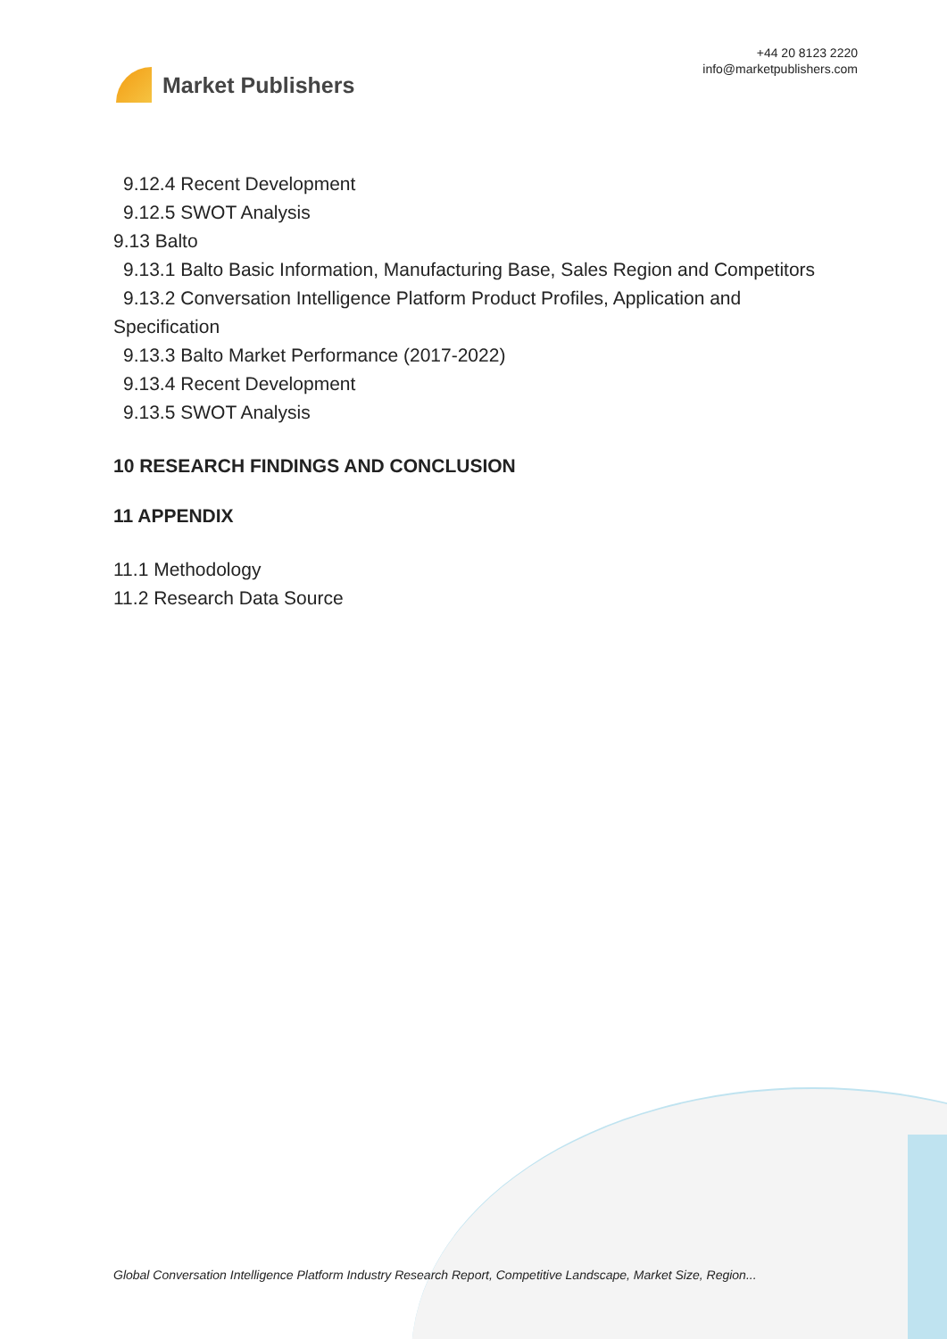Market Publishers
+44 20 8123 2220
info@marketpublishers.com
9.12.4 Recent Development
9.12.5 SWOT Analysis
9.13 Balto
9.13.1 Balto Basic Information, Manufacturing Base, Sales Region and Competitors
9.13.2 Conversation Intelligence Platform Product Profiles, Application and
Specification
9.13.3 Balto Market Performance (2017-2022)
9.13.4 Recent Development
9.13.5 SWOT Analysis
10 RESEARCH FINDINGS AND CONCLUSION
11 APPENDIX
11.1 Methodology
11.2 Research Data Source
Global Conversation Intelligence Platform Industry Research Report, Competitive Landscape, Market Size, Region...